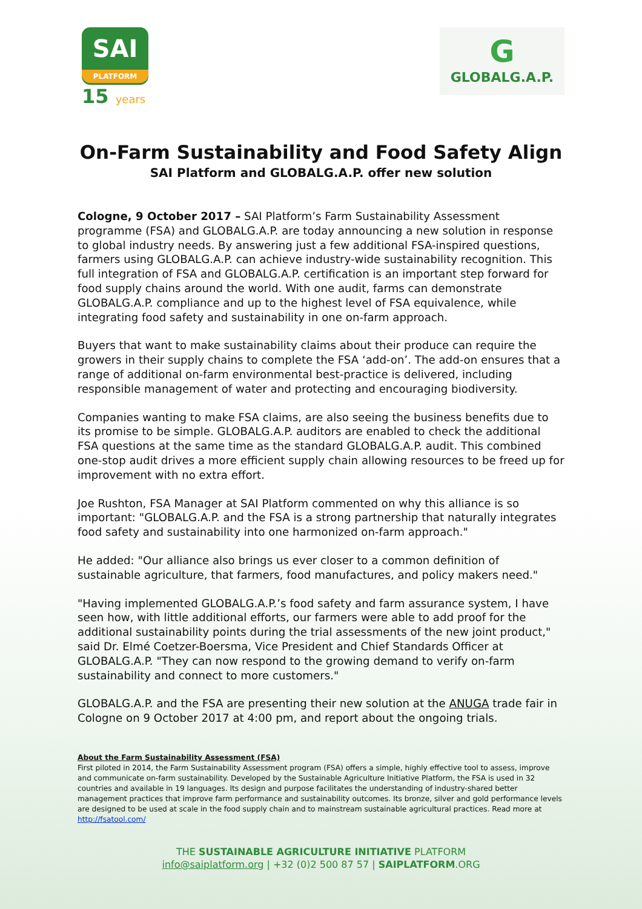SAI
PLATFORM
15 years
G
GLOBALG.A.P.
On-Farm Sustainability and Food Safety Align
SAI Platform and GLOBALG.A.P. offer new solution
Cologne, 9 October 2017 – SAI Platform’s Farm Sustainability Assessment programme (FSA) and GLOBALG.A.P. are today announcing a new solution in response to global industry needs. By answering just a few additional FSA-inspired questions, farmers using GLOBALG.A.P. can achieve industry-wide sustainability recognition. This full integration of FSA and GLOBALG.A.P. certification is an important step forward for food supply chains around the world. With one audit, farms can demonstrate GLOBALG.A.P. compliance and up to the highest level of FSA equivalence, while integrating food safety and sustainability in one on-farm approach.
Buyers that want to make sustainability claims about their produce can require the growers in their supply chains to complete the FSA ‘add-on’. The add-on ensures that a range of additional on-farm environmental best-practice is delivered, including responsible management of water and protecting and encouraging biodiversity.
Companies wanting to make FSA claims, are also seeing the business benefits due to its promise to be simple. GLOBALG.A.P. auditors are enabled to check the additional FSA questions at the same time as the standard GLOBALG.A.P. audit. This combined one-stop audit drives a more efficient supply chain allowing resources to be freed up for improvement with no extra effort.
Joe Rushton, FSA Manager at SAI Platform commented on why this alliance is so important: "GLOBALG.A.P. and the FSA is a strong partnership that naturally integrates food safety and sustainability into one harmonized on-farm approach."
He added: "Our alliance also brings us ever closer to a common definition of sustainable agriculture, that farmers, food manufactures, and policy makers need."
"Having implemented GLOBALG.A.P.’s food safety and farm assurance system, I have seen how, with little additional efforts, our farmers were able to add proof for the additional sustainability points during the trial assessments of the new joint product," said Dr. Elmé Coetzer-Boersma, Vice President and Chief Standards Officer at GLOBALG.A.P. "They can now respond to the growing demand to verify on-farm sustainability and connect to more customers."
GLOBALG.A.P. and the FSA are presenting their new solution at the ANUGA trade fair in Cologne on 9 October 2017 at 4:00 pm, and report about the ongoing trials.
About the Farm Sustainability Assessment (FSA)
First piloted in 2014, the Farm Sustainability Assessment program (FSA) offers a simple, highly effective tool to assess, improve and communicate on-farm sustainability. Developed by the Sustainable Agriculture Initiative Platform, the FSA is used in 32 countries and available in 19 languages. Its design and purpose facilitates the understanding of industry-shared better management practices that improve farm performance and sustainability outcomes. Its bronze, silver and gold performance levels are designed to be used at scale in the food supply chain and to mainstream sustainable agricultural practices. Read more at http://fsatool.com/
THE SUSTAINABLE AGRICULTURE INITIATIVE PLATFORM
info@saiplatform.org | +32 (0)2 500 87 57 | SAIPLATFORM.ORG